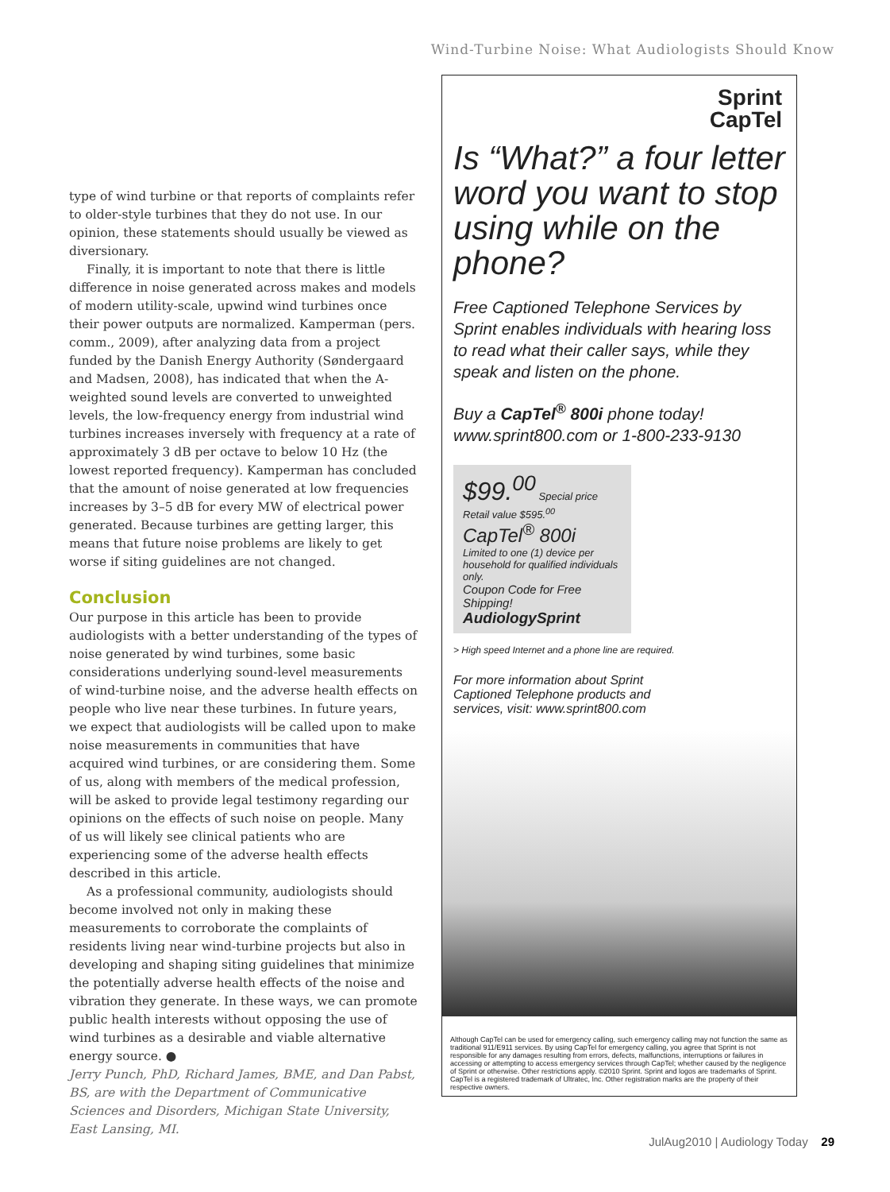Wind-Turbine Noise: What Audiologists Should Know
type of wind turbine or that reports of complaints refer to older-style turbines that they do not use. In our opinion, these statements should usually be viewed as diversionary.
Finally, it is important to note that there is little difference in noise generated across makes and models of modern utility-scale, upwind wind turbines once their power outputs are normalized. Kamperman (pers. comm., 2009), after analyzing data from a project funded by the Danish Energy Authority (Søndergaard and Madsen, 2008), has indicated that when the A-weighted sound levels are converted to unweighted levels, the low-frequency energy from industrial wind turbines increases inversely with frequency at a rate of approximately 3 dB per octave to below 10 Hz (the lowest reported frequency). Kamperman has concluded that the amount of noise generated at low frequencies increases by 3–5 dB for every MW of electrical power generated. Because turbines are getting larger, this means that future noise problems are likely to get worse if siting guidelines are not changed.
Conclusion
Our purpose in this article has been to provide audiologists with a better understanding of the types of noise generated by wind turbines, some basic considerations underlying sound-level measurements of wind-turbine noise, and the adverse health effects on people who live near these turbines. In future years, we expect that audiologists will be called upon to make noise measurements in communities that have acquired wind turbines, or are considering them. Some of us, along with members of the medical profession, will be asked to provide legal testimony regarding our opinions on the effects of such noise on people. Many of us will likely see clinical patients who are experiencing some of the adverse health effects described in this article.
As a professional community, audiologists should become involved not only in making these measurements to corroborate the complaints of residents living near wind-turbine projects but also in developing and shaping siting guidelines that minimize the potentially adverse health effects of the noise and vibration they generate. In these ways, we can promote public health interests without opposing the use of wind turbines as a desirable and viable alternative energy source. ●
Jerry Punch, PhD, Richard James, BME, and Dan Pabst, BS, are with the Department of Communicative Sciences and Disorders, Michigan State University, East Lansing, MI.
Sprint
CapTel
Is “What?” a four letter word you want to stop using while on the phone?
Free Captioned Telephone Services by Sprint enables individuals with hearing loss to read what their caller says, while they speak and listen on the phone.
Buy a CapTel<sup>®</sup> 800i phone today!
www.sprint800.com or 1-800-233-9130
$99.<sup>00</sup> Special price
Retail value $595.<sup>00</sup>
CapTel<sup>®</sup> 800i
Limited to one (1) device per household for qualified individuals only.
Coupon Code for Free Shipping!
AudiologySprint
> High speed Internet and a phone line are required.
For more information about Sprint Captioned Telephone products and services, visit: www.sprint800.com
Although CapTel can be used for emergency calling, such emergency calling may not function the same as traditional 911/E911 services. By using CapTel for emergency calling, you agree that Sprint is not responsible for any damages resulting from errors, defects, malfunctions, interruptions or failures in accessing or attempting to access emergency services through CapTel; whether caused by the negligence of Sprint or otherwise. Other restrictions apply. ©2010 Sprint. Sprint and logos are trademarks of Sprint. CapTel is a registered trademark of Ultratec, Inc. Other registration marks are the property of their respective owners.
JulAug2010 | Audiology Today 29